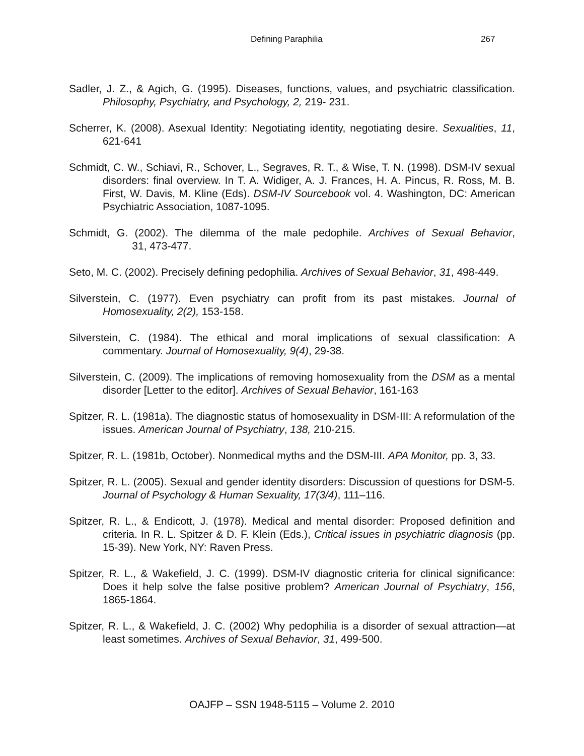Defining Paraphilia 267
Sadler, J. Z., & Agich, G. (1995). Diseases, functions, values, and psychiatric classification. Philosophy, Psychiatry, and Psychology, 2, 219- 231.
Scherrer, K. (2008). Asexual Identity: Negotiating identity, negotiating desire. Sexualities, 11, 621-641
Schmidt, C. W., Schiavi, R., Schover, L., Segraves, R. T., & Wise, T. N. (1998). DSM-IV sexual disorders: final overview. In T. A. Widiger, A. J. Frances, H. A. Pincus, R. Ross, M. B. First, W. Davis, M. Kline (Eds). DSM-IV Sourcebook vol. 4. Washington, DC: American Psychiatric Association, 1087-1095.
Schmidt, G. (2002). The dilemma of the male pedophile. Archives of Sexual Behavior, 31, 473-477.
Seto, M. C. (2002). Precisely defining pedophilia. Archives of Sexual Behavior, 31, 498-449.
Silverstein, C. (1977). Even psychiatry can profit from its past mistakes. Journal of Homosexuality, 2(2), 153-158.
Silverstein, C. (1984). The ethical and moral implications of sexual classification: A commentary. Journal of Homosexuality, 9(4), 29-38.
Silverstein, C. (2009). The implications of removing homosexuality from the DSM as a mental disorder [Letter to the editor]. Archives of Sexual Behavior, 161-163
Spitzer, R. L. (1981a). The diagnostic status of homosexuality in DSM-III: A reformulation of the issues. American Journal of Psychiatry, 138, 210-215.
Spitzer, R. L. (1981b, October). Nonmedical myths and the DSM-III. APA Monitor, pp. 3, 33.
Spitzer, R. L. (2005). Sexual and gender identity disorders: Discussion of questions for DSM-5. Journal of Psychology & Human Sexuality, 17(3/4), 111–116.
Spitzer, R. L., & Endicott, J. (1978). Medical and mental disorder: Proposed definition and criteria. In R. L. Spitzer & D. F. Klein (Eds.), Critical issues in psychiatric diagnosis (pp. 15-39). New York, NY: Raven Press.
Spitzer, R. L., & Wakefield, J. C. (1999). DSM-IV diagnostic criteria for clinical significance: Does it help solve the false positive problem? American Journal of Psychiatry, 156, 1865-1864.
Spitzer, R. L., & Wakefield, J. C. (2002) Why pedophilia is a disorder of sexual attraction—at least sometimes. Archives of Sexual Behavior, 31, 499-500.
OAJFP – SSN 1948-5115 – Volume 2. 2010